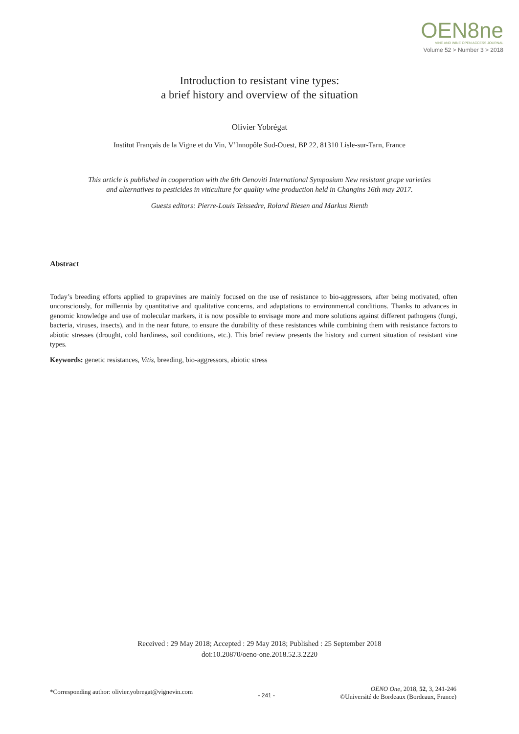OEN8ne
VINE AND WINE OPEN ACCESS JOURNAL
Volume 52 > Number 3 > 2018
Introduction to resistant vine types:
a brief history and overview of the situation
Olivier Yobrégat
Institut Français de la Vigne et du Vin, V’Innopôle Sud-Ouest, BP 22, 81310 Lisle-sur-Tarn, France
This article is published in cooperation with the 6th Oenoviti International Symposium New resistant grape varieties
and alternatives to pesticides in viticulture for quality wine production held in Changins 16th may 2017.
Guests editors: Pierre-Louis Teissedre, Roland Riesen and Markus Rienth
Abstract
Today’s breeding efforts applied to grapevines are mainly focused on the use of resistance to bio-aggressors, after being motivated, often unconsciously, for millennia by quantitative and qualitative concerns, and adaptations to environmental conditions. Thanks to advances in genomic knowledge and use of molecular markers, it is now possible to envisage more and more solutions against different pathogens (fungi, bacteria, viruses, insects), and in the near future, to ensure the durability of these resistances while combining them with resistance factors to abiotic stresses (drought, cold hardiness, soil conditions, etc.). This brief review presents the history and current situation of resistant vine types.
Keywords: genetic resistances, Vitis, breeding, bio-aggressors, abiotic stress
Received : 29 May 2018; Accepted : 29 May 2018; Published : 25 September 2018
doi:10.20870/oeno-one.2018.52.3.2220
*Corresponding author: olivier.yobregat@vignevin.com
- 241 -
OENO One, 2018, 52, 3, 241-246
©Université de Bordeaux (Bordeaux, France)